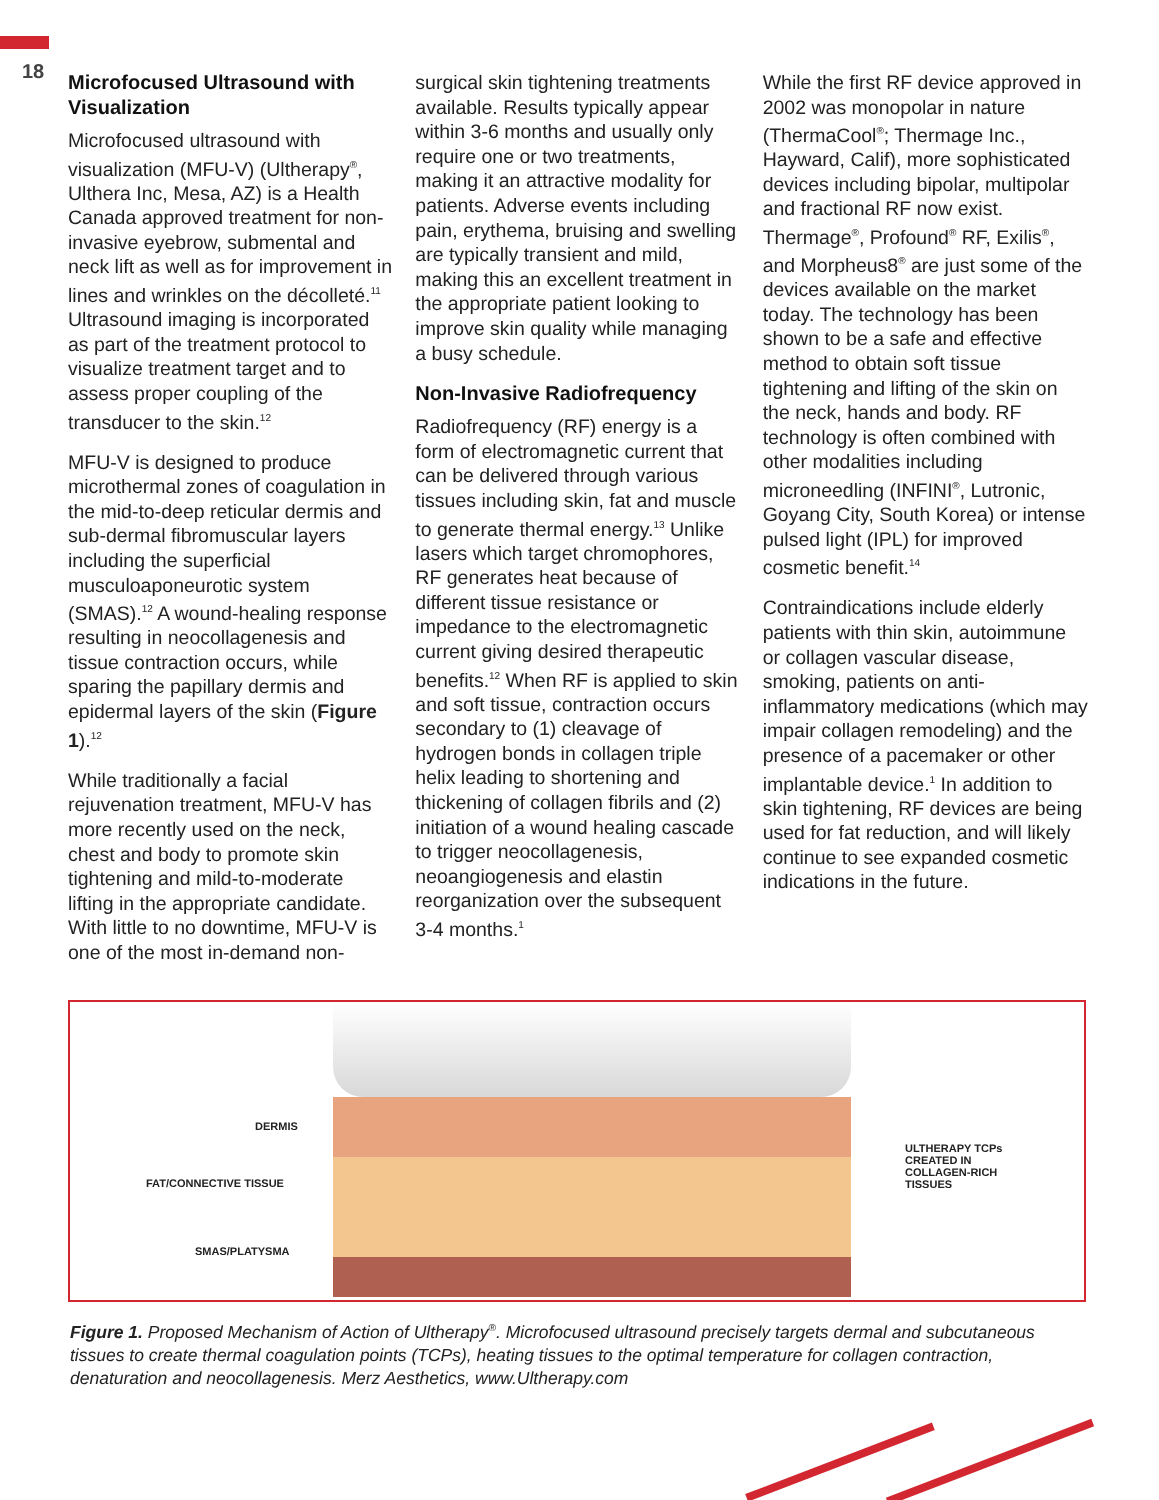18
Microfocused Ultrasound with Visualization
Microfocused ultrasound with visualization (MFU-V) (Ultherapy<sup>®</sup>, Ulthera Inc, Mesa, AZ) is a Health Canada approved treatment for non-invasive eyebrow, submental and neck lift as well as for improvement in lines and wrinkles on the décolleté.<sup>11</sup> Ultrasound imaging is incorporated as part of the treatment protocol to visualize treatment target and to assess proper coupling of the transducer to the skin.<sup>12</sup>
MFU-V is designed to produce microthermal zones of coagulation in the mid-to-deep reticular dermis and sub-dermal fibromuscular layers including the superficial musculoaponeurotic system (SMAS).<sup>12</sup> A wound-healing response resulting in neocollagenesis and tissue contraction occurs, while sparing the papillary dermis and epidermal layers of the skin (Figure 1).<sup>12</sup>
While traditionally a facial rejuvenation treatment, MFU-V has more recently used on the neck, chest and body to promote skin tightening and mild-to-moderate lifting in the appropriate candidate. With little to no downtime, MFU-V is one of the most in-demand non-
surgical skin tightening treatments available. Results typically appear within 3-6 months and usually only require one or two treatments, making it an attractive modality for patients. Adverse events including pain, erythema, bruising and swelling are typically transient and mild, making this an excellent treatment in the appropriate patient looking to improve skin quality while managing a busy schedule.
Non-Invasive Radiofrequency
Radiofrequency (RF) energy is a form of electromagnetic current that can be delivered through various tissues including skin, fat and muscle to generate thermal energy.<sup>13</sup> Unlike lasers which target chromophores, RF generates heat because of different tissue resistance or impedance to the electromagnetic current giving desired therapeutic benefits.<sup>12</sup> When RF is applied to skin and soft tissue, contraction occurs secondary to (1) cleavage of hydrogen bonds in collagen triple helix leading to shortening and thickening of collagen fibrils and (2) initiation of a wound healing cascade to trigger neocollagenesis, neoangiogenesis and elastin reorganization over the subsequent 3-4 months.<sup>1</sup>
While the first RF device approved in 2002 was monopolar in nature (ThermaCool<sup>®</sup>; Thermage Inc., Hayward, Calif), more sophisticated devices including bipolar, multipolar and fractional RF now exist. Thermage<sup>®</sup>, Profound<sup>®</sup> RF, Exilis<sup>®</sup>, and Morpheus8<sup>®</sup> are just some of the devices available on the market today. The technology has been shown to be a safe and effective method to obtain soft tissue tightening and lifting of the skin on the neck, hands and body. RF technology is often combined with other modalities including microneedling (INFINI<sup>®</sup>, Lutronic, Goyang City, South Korea) or intense pulsed light (IPL) for improved cosmetic benefit.<sup>14</sup>
Contraindications include elderly patients with thin skin, autoimmune or collagen vascular disease, smoking, patients on anti-inflammatory medications (which may impair collagen remodeling) and the presence of a pacemaker or other implantable device.<sup>1</sup> In addition to skin tightening, RF devices are being used for fat reduction, and will likely continue to see expanded cosmetic indications in the future.
DERMIS
FAT/CONNECTIVE TISSUE
SMAS/PLATYSMA
ULTHERAPY TCPs CREATED IN COLLAGEN-RICH TISSUES
Figure 1. Proposed Mechanism of Action of Ultherapy<sup>®</sup>. Microfocused ultrasound precisely targets dermal and subcutaneous tissues to create thermal coagulation points (TCPs), heating tissues to the optimal temperature for collagen contraction, denaturation and neocollagenesis. Merz Aesthetics, www.Ultherapy.com